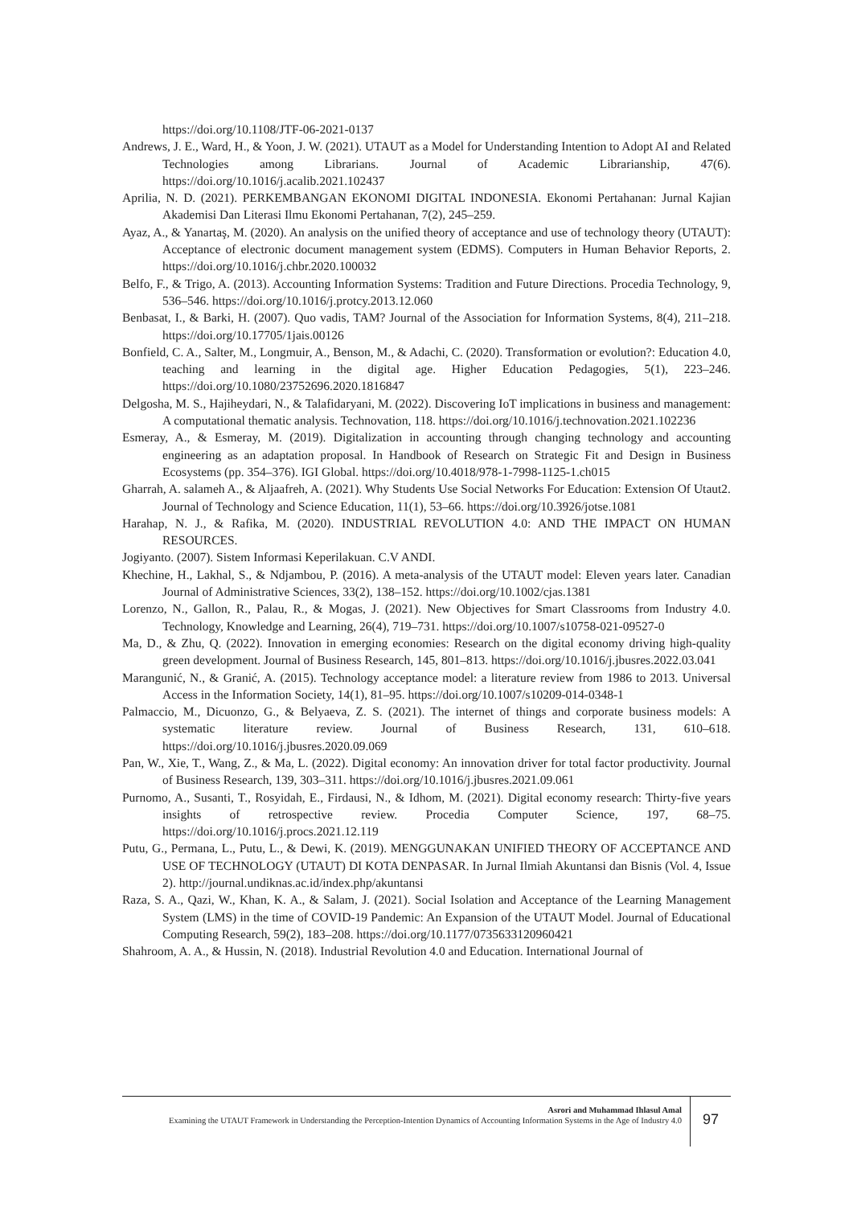https://doi.org/10.1108/JTF-06-2021-0137
Andrews, J. E., Ward, H., & Yoon, J. W. (2021). UTAUT as a Model for Understanding Intention to Adopt AI and Related Technologies among Librarians. Journal of Academic Librarianship, 47(6). https://doi.org/10.1016/j.acalib.2021.102437
Aprilia, N. D. (2021). PERKEMBANGAN EKONOMI DIGITAL INDONESIA. Ekonomi Pertahanan: Jurnal Kajian Akademisi Dan Literasi Ilmu Ekonomi Pertahanan, 7(2), 245–259.
Ayaz, A., & Yanartaş, M. (2020). An analysis on the unified theory of acceptance and use of technology theory (UTAUT): Acceptance of electronic document management system (EDMS). Computers in Human Behavior Reports, 2. https://doi.org/10.1016/j.chbr.2020.100032
Belfo, F., & Trigo, A. (2013). Accounting Information Systems: Tradition and Future Directions. Procedia Technology, 9, 536–546. https://doi.org/10.1016/j.protcy.2013.12.060
Benbasat, I., & Barki, H. (2007). Quo vadis, TAM? Journal of the Association for Information Systems, 8(4), 211–218. https://doi.org/10.17705/1jais.00126
Bonfield, C. A., Salter, M., Longmuir, A., Benson, M., & Adachi, C. (2020). Transformation or evolution?: Education 4.0, teaching and learning in the digital age. Higher Education Pedagogies, 5(1), 223–246. https://doi.org/10.1080/23752696.2020.1816847
Delgosha, M. S., Hajiheydari, N., & Talafidaryani, M. (2022). Discovering IoT implications in business and management: A computational thematic analysis. Technovation, 118. https://doi.org/10.1016/j.technovation.2021.102236
Esmeray, A., & Esmeray, M. (2019). Digitalization in accounting through changing technology and accounting engineering as an adaptation proposal. In Handbook of Research on Strategic Fit and Design in Business Ecosystems (pp. 354–376). IGI Global. https://doi.org/10.4018/978-1-7998-1125-1.ch015
Gharrah, A. salameh A., & Aljaafreh, A. (2021). Why Students Use Social Networks For Education: Extension Of Utaut2. Journal of Technology and Science Education, 11(1), 53–66. https://doi.org/10.3926/jotse.1081
Harahap, N. J., & Rafika, M. (2020). INDUSTRIAL REVOLUTION 4.0: AND THE IMPACT ON HUMAN RESOURCES.
Jogiyanto. (2007). Sistem Informasi Keperilakuan. C.V ANDI.
Khechine, H., Lakhal, S., & Ndjambou, P. (2016). A meta-analysis of the UTAUT model: Eleven years later. Canadian Journal of Administrative Sciences, 33(2), 138–152. https://doi.org/10.1002/cjas.1381
Lorenzo, N., Gallon, R., Palau, R., & Mogas, J. (2021). New Objectives for Smart Classrooms from Industry 4.0. Technology, Knowledge and Learning, 26(4), 719–731. https://doi.org/10.1007/s10758-021-09527-0
Ma, D., & Zhu, Q. (2022). Innovation in emerging economies: Research on the digital economy driving high-quality green development. Journal of Business Research, 145, 801–813. https://doi.org/10.1016/j.jbusres.2022.03.041
Marangunić, N., & Granić, A. (2015). Technology acceptance model: a literature review from 1986 to 2013. Universal Access in the Information Society, 14(1), 81–95. https://doi.org/10.1007/s10209-014-0348-1
Palmaccio, M., Dicuonzo, G., & Belyaeva, Z. S. (2021). The internet of things and corporate business models: A systematic literature review. Journal of Business Research, 131, 610–618. https://doi.org/10.1016/j.jbusres.2020.09.069
Pan, W., Xie, T., Wang, Z., & Ma, L. (2022). Digital economy: An innovation driver for total factor productivity. Journal of Business Research, 139, 303–311. https://doi.org/10.1016/j.jbusres.2021.09.061
Purnomo, A., Susanti, T., Rosyidah, E., Firdausi, N., & Idhom, M. (2021). Digital economy research: Thirty-five years insights of retrospective review. Procedia Computer Science, 197, 68–75. https://doi.org/10.1016/j.procs.2021.12.119
Putu, G., Permana, L., Putu, L., & Dewi, K. (2019). MENGGUNAKAN UNIFIED THEORY OF ACCEPTANCE AND USE OF TECHNOLOGY (UTAUT) DI KOTA DENPASAR. In Jurnal Ilmiah Akuntansi dan Bisnis (Vol. 4, Issue 2). http://journal.undiknas.ac.id/index.php/akuntansi
Raza, S. A., Qazi, W., Khan, K. A., & Salam, J. (2021). Social Isolation and Acceptance of the Learning Management System (LMS) in the time of COVID-19 Pandemic: An Expansion of the UTAUT Model. Journal of Educational Computing Research, 59(2), 183–208. https://doi.org/10.1177/0735633120960421
Shahroom, A. A., & Hussin, N. (2018). Industrial Revolution 4.0 and Education. International Journal of
Asrori and Muhammad Ihlasul Amal
Examining the UTAUT Framework in Understanding the Perception-Intention Dynamics of Accounting Information Systems in the Age of Industry 4.0
97